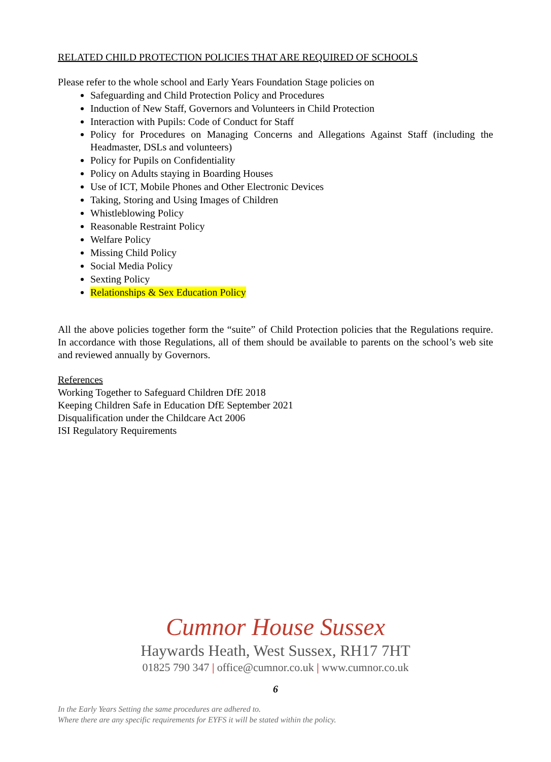RELATED CHILD PROTECTION POLICIES THAT ARE REQUIRED OF SCHOOLS
Please refer to the whole school and Early Years Foundation Stage policies on
Safeguarding and Child Protection Policy and Procedures
Induction of New Staff, Governors and Volunteers in Child Protection
Interaction with Pupils: Code of Conduct for Staff
Policy for Procedures on Managing Concerns and Allegations Against Staff (including the Headmaster, DSLs and volunteers)
Policy for Pupils on Confidentiality
Policy on Adults staying in Boarding Houses
Use of ICT, Mobile Phones and Other Electronic Devices
Taking, Storing and Using Images of Children
Whistleblowing Policy
Reasonable Restraint Policy
Welfare Policy
Missing Child Policy
Social Media Policy
Sexting Policy
Relationships & Sex Education Policy
All the above policies together form the “suite” of Child Protection policies that the Regulations require. In accordance with those Regulations, all of them should be available to parents on the school’s web site and reviewed annually by Governors.
References
Working Together to Safeguard Children DfE 2018
Keeping Children Safe in Education DfE September 2021
Disqualification under the Childcare Act 2006
ISI Regulatory Requirements
Cumnor House Sussex
Haywards Heath, West Sussex, RH17 7HT
01825 790 347 | office@cumnor.co.uk | www.cumnor.co.uk
6
In the Early Years Setting the same procedures are adhered to.
Where there are any specific requirements for EYFS it will be stated within the policy.